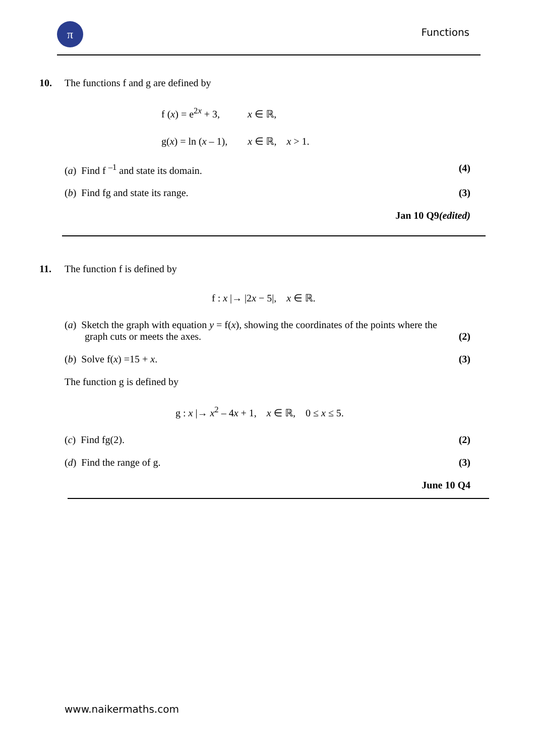π Functions
10.
The functions f and g are defined by
f (x) = e<sup>2x</sup> + 3, x ∈ ℝ,
g(x) = ln (x – 1), x ∈ ℝ, x > 1.
(a) Find f <sup>–1</sup> and state its domain. (4)
(b) Find fg and state its range. (3)
Jan 10 Q9(edited)
11.
The function f is defined by
f : x |→ |2x − 5|, x ∈ ℝ.
(a) Sketch the graph with equation y = f(x), showing the coordinates of the points where the
graph cuts or meets the axes. (2)
(b) Solve f(x) =15 + x. (3)
The function g is defined by
g : x |→ x<sup>2</sup> – 4x + 1, x ∈ ℝ, 0 ≤ x ≤ 5.
(c) Find fg(2). (2)
(d) Find the range of g. (3)
June 10 Q4
www.naikermaths.com